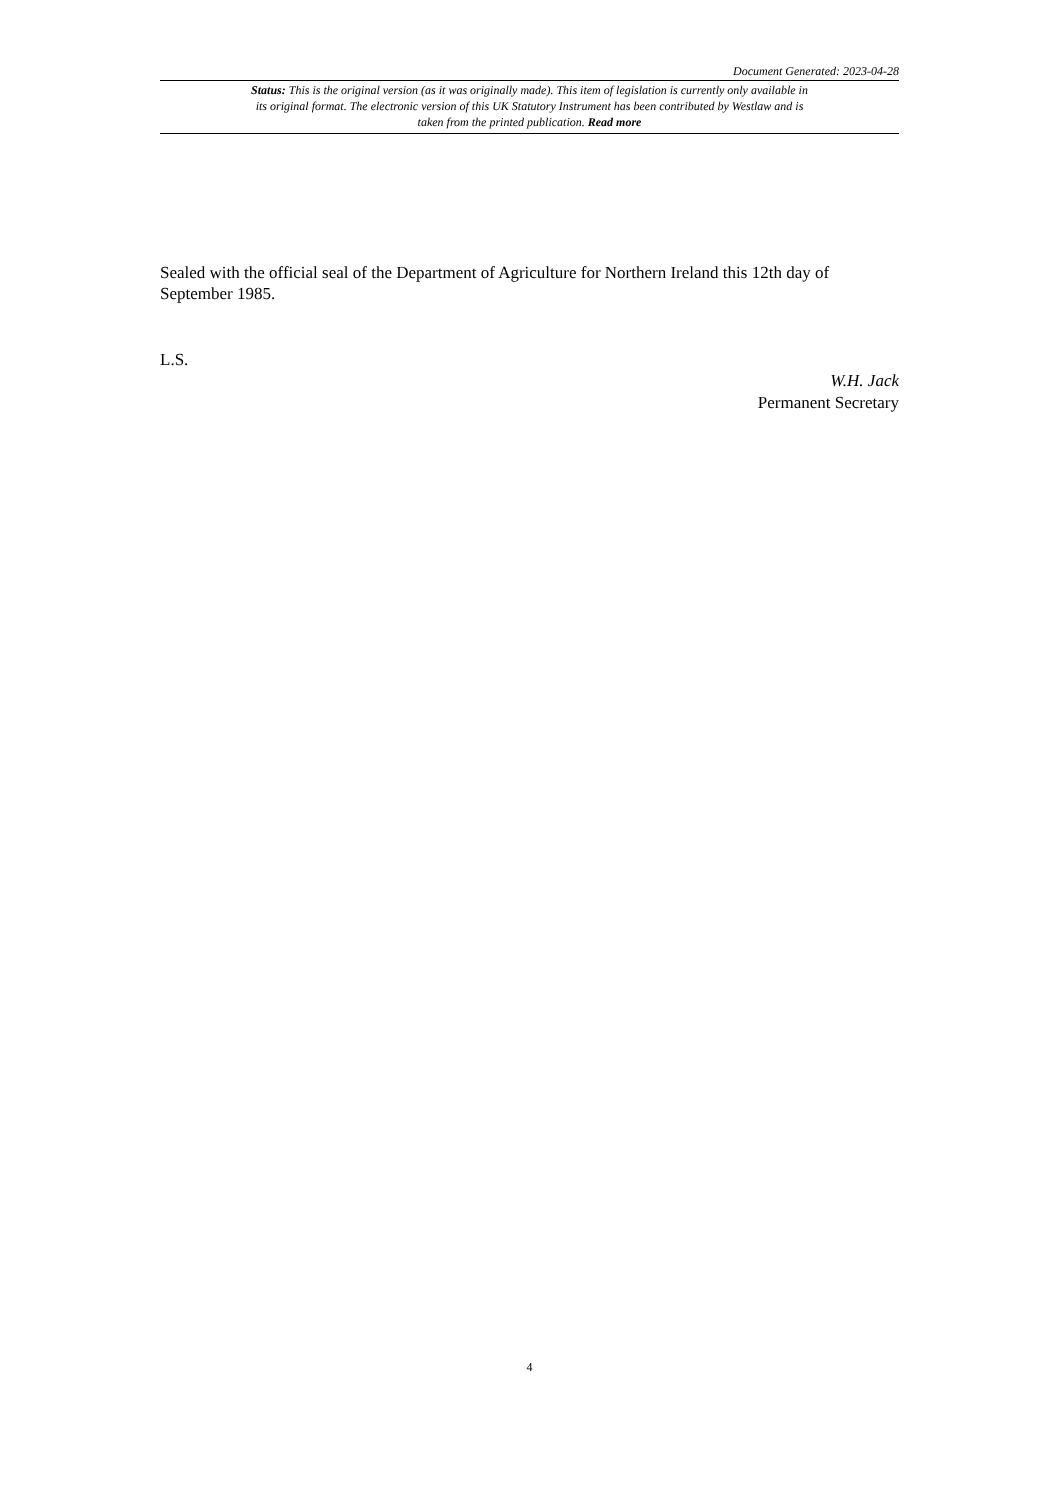Document Generated: 2023-04-28
Status: This is the original version (as it was originally made). This item of legislation is currently only available in its original format. The electronic version of this UK Statutory Instrument has been contributed by Westlaw and is taken from the printed publication. Read more
Sealed with the official seal of the Department of Agriculture for Northern Ireland this 12th day of September 1985.
L.S.
W.H. Jack
Permanent Secretary
4